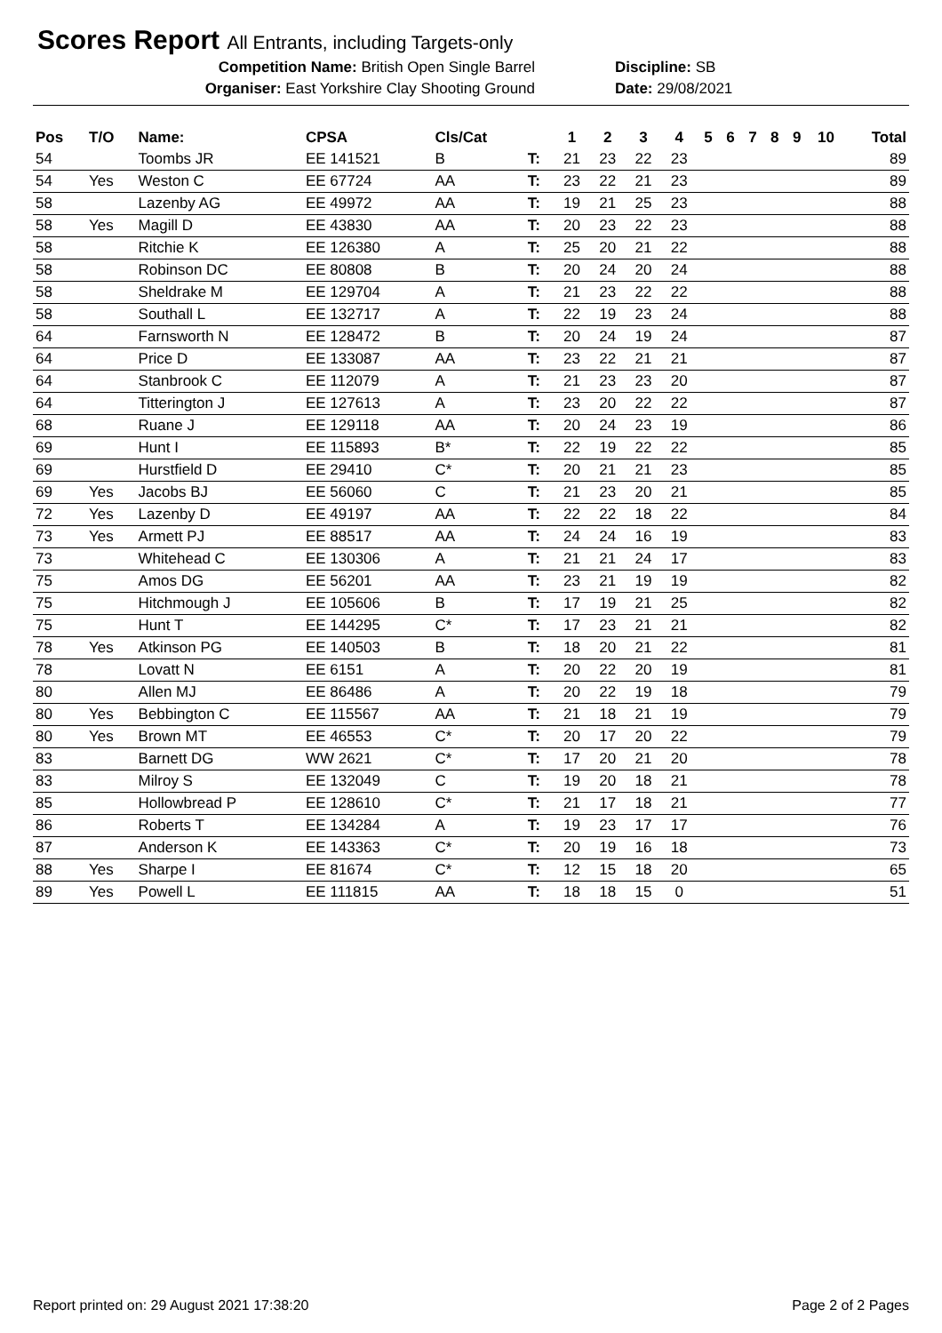Scores Report All Entrants, including Targets-only
Competition Name: British Open Single Barrel Discipline: SB
Organiser: East Yorkshire Clay Shooting Ground Date: 29/08/2021
| Pos | T/O | Name: | CPSA | Cls/Cat | | 1 | 2 | 3 | 4 | 5 | 6 | 7 | 8 | 9 | 10 | Total |
| --- | --- | --- | --- | --- | --- | --- | --- | --- | --- | --- | --- | --- | --- | --- | --- | --- |
| 54 | | Toombs JR | EE 141521 | B | T: | 21 | 23 | 22 | 23 | | | | | | | 89 |
| 54 | Yes | Weston C | EE 67724 | AA | T: | 23 | 22 | 21 | 23 | | | | | | | 89 |
| 58 | | Lazenby AG | EE 49972 | AA | T: | 19 | 21 | 25 | 23 | | | | | | | 88 |
| 58 | Yes | Magill D | EE 43830 | AA | T: | 20 | 23 | 22 | 23 | | | | | | | 88 |
| 58 | | Ritchie K | EE 126380 | A | T: | 25 | 20 | 21 | 22 | | | | | | | 88 |
| 58 | | Robinson DC | EE 80808 | B | T: | 20 | 24 | 20 | 24 | | | | | | | 88 |
| 58 | | Sheldrake M | EE 129704 | A | T: | 21 | 23 | 22 | 22 | | | | | | | 88 |
| 58 | | Southall L | EE 132717 | A | T: | 22 | 19 | 23 | 24 | | | | | | | 88 |
| 64 | | Farnsworth N | EE 128472 | B | T: | 20 | 24 | 19 | 24 | | | | | | | 87 |
| 64 | | Price D | EE 133087 | AA | T: | 23 | 22 | 21 | 21 | | | | | | | 87 |
| 64 | | Stanbrook C | EE 112079 | A | T: | 21 | 23 | 23 | 20 | | | | | | | 87 |
| 64 | | Titterington J | EE 127613 | A | T: | 23 | 20 | 22 | 22 | | | | | | | 87 |
| 68 | | Ruane J | EE 129118 | AA | T: | 20 | 24 | 23 | 19 | | | | | | | 86 |
| 69 | | Hunt I | EE 115893 | B* | T: | 22 | 19 | 22 | 22 | | | | | | | 85 |
| 69 | | Hurstfield D | EE 29410 | C* | T: | 20 | 21 | 21 | 23 | | | | | | | 85 |
| 69 | Yes | Jacobs BJ | EE 56060 | C | T: | 21 | 23 | 20 | 21 | | | | | | | 85 |
| 72 | Yes | Lazenby D | EE 49197 | AA | T: | 22 | 22 | 18 | 22 | | | | | | | 84 |
| 73 | Yes | Armett PJ | EE 88517 | AA | T: | 24 | 24 | 16 | 19 | | | | | | | 83 |
| 73 | | Whitehead C | EE 130306 | A | T: | 21 | 21 | 24 | 17 | | | | | | | 83 |
| 75 | | Amos DG | EE 56201 | AA | T: | 23 | 21 | 19 | 19 | | | | | | | 82 |
| 75 | | Hitchmough J | EE 105606 | B | T: | 17 | 19 | 21 | 25 | | | | | | | 82 |
| 75 | | Hunt T | EE 144295 | C* | T: | 17 | 23 | 21 | 21 | | | | | | | 82 |
| 78 | Yes | Atkinson PG | EE 140503 | B | T: | 18 | 20 | 21 | 22 | | | | | | | 81 |
| 78 | | Lovatt N | EE 6151 | A | T: | 20 | 22 | 20 | 19 | | | | | | | 81 |
| 80 | | Allen MJ | EE 86486 | A | T: | 20 | 22 | 19 | 18 | | | | | | | 79 |
| 80 | Yes | Bebbington C | EE 115567 | AA | T: | 21 | 18 | 21 | 19 | | | | | | | 79 |
| 80 | Yes | Brown MT | EE 46553 | C* | T: | 20 | 17 | 20 | 22 | | | | | | | 79 |
| 83 | | Barnett DG | WW 2621 | C* | T: | 17 | 20 | 21 | 20 | | | | | | | 78 |
| 83 | | Milroy S | EE 132049 | C | T: | 19 | 20 | 18 | 21 | | | | | | | 78 |
| 85 | | Hollowbread P | EE 128610 | C* | T: | 21 | 17 | 18 | 21 | | | | | | | 77 |
| 86 | | Roberts T | EE 134284 | A | T: | 19 | 23 | 17 | 17 | | | | | | | 76 |
| 87 | | Anderson K | EE 143363 | C* | T: | 20 | 19 | 16 | 18 | | | | | | | 73 |
| 88 | Yes | Sharpe I | EE 81674 | C* | T: | 12 | 15 | 18 | 20 | | | | | | | 65 |
| 89 | Yes | Powell L | EE 111815 | AA | T: | 18 | 18 | 15 | 0 | | | | | | | 51 |
Report printed on: 29 August 2021 17:38:20
Page 2 of 2 Pages